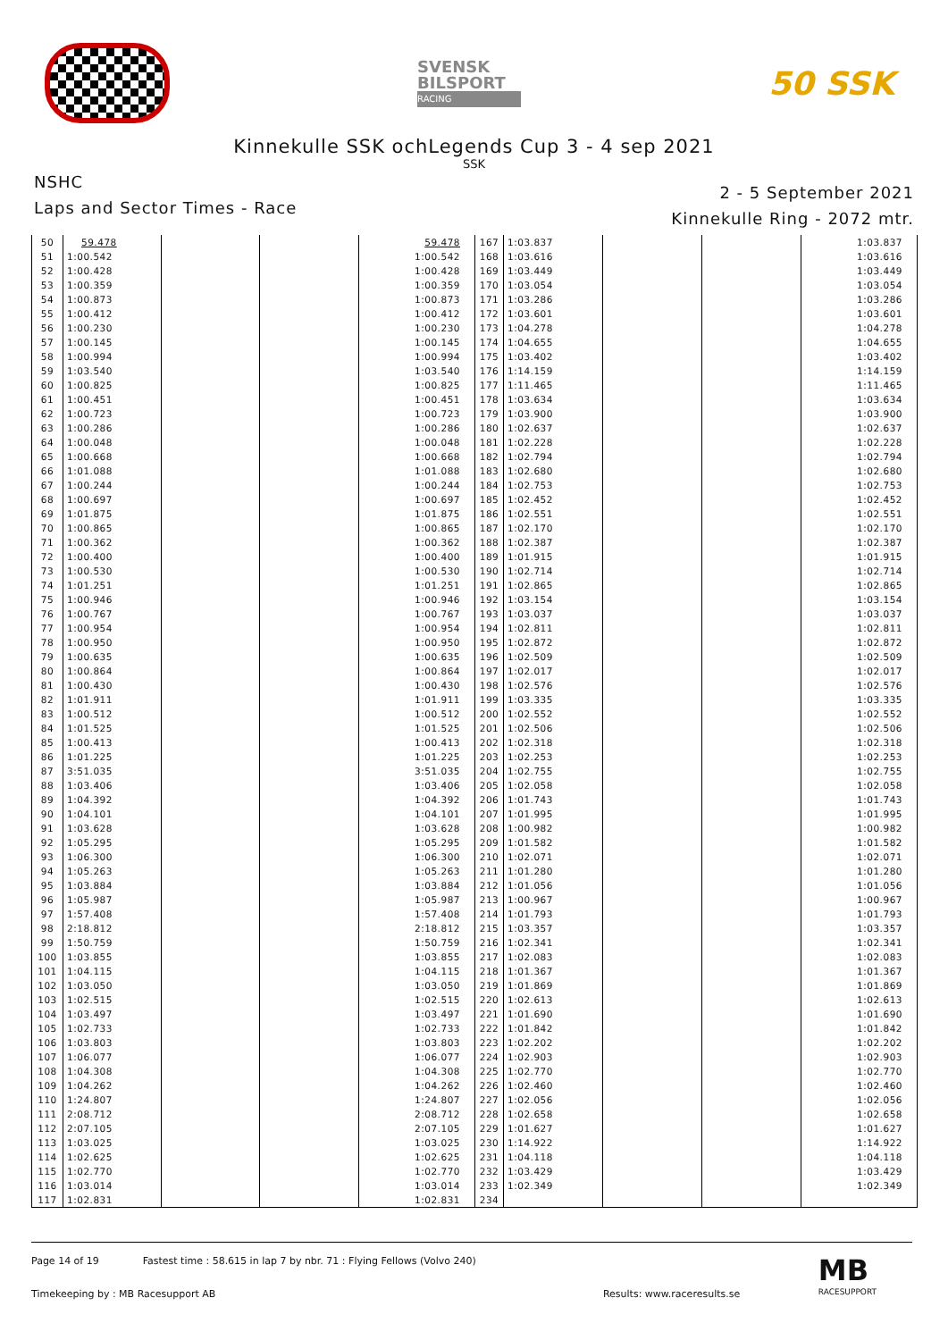SVENSK
BILSPORT
RACING
50 SSK
Kinnekulle SSK ochLegends Cup 3 - 4 sep 2021
SSK
NSHC
Laps and Sector Times - Race
2 - 5 September 2021
Kinnekulle Ring - 2072 mtr.
| 50 | 59.478 | | | 59.478 | 167 | 1:03.837 | | | 1:03.837 |
| 51 | 1:00.542 | | | 1:00.542 | 168 | 1:03.616 | | | 1:03.616 |
| 52 | 1:00.428 | | | 1:00.428 | 169 | 1:03.449 | | | 1:03.449 |
| 53 | 1:00.359 | | | 1:00.359 | 170 | 1:03.054 | | | 1:03.054 |
| 54 | 1:00.873 | | | 1:00.873 | 171 | 1:03.286 | | | 1:03.286 |
| 55 | 1:00.412 | | | 1:00.412 | 172 | 1:03.601 | | | 1:03.601 |
| 56 | 1:00.230 | | | 1:00.230 | 173 | 1:04.278 | | | 1:04.278 |
| 57 | 1:00.145 | | | 1:00.145 | 174 | 1:04.655 | | | 1:04.655 |
| 58 | 1:00.994 | | | 1:00.994 | 175 | 1:03.402 | | | 1:03.402 |
| 59 | 1:03.540 | | | 1:03.540 | 176 | 1:14.159 | | | 1:14.159 |
| 60 | 1:00.825 | | | 1:00.825 | 177 | 1:11.465 | | | 1:11.465 |
| 61 | 1:00.451 | | | 1:00.451 | 178 | 1:03.634 | | | 1:03.634 |
| 62 | 1:00.723 | | | 1:00.723 | 179 | 1:03.900 | | | 1:03.900 |
| 63 | 1:00.286 | | | 1:00.286 | 180 | 1:02.637 | | | 1:02.637 |
| 64 | 1:00.048 | | | 1:00.048 | 181 | 1:02.228 | | | 1:02.228 |
| 65 | 1:00.668 | | | 1:00.668 | 182 | 1:02.794 | | | 1:02.794 |
| 66 | 1:01.088 | | | 1:01.088 | 183 | 1:02.680 | | | 1:02.680 |
| 67 | 1:00.244 | | | 1:00.244 | 184 | 1:02.753 | | | 1:02.753 |
| 68 | 1:00.697 | | | 1:00.697 | 185 | 1:02.452 | | | 1:02.452 |
| 69 | 1:01.875 | | | 1:01.875 | 186 | 1:02.551 | | | 1:02.551 |
| 70 | 1:00.865 | | | 1:00.865 | 187 | 1:02.170 | | | 1:02.170 |
| 71 | 1:00.362 | | | 1:00.362 | 188 | 1:02.387 | | | 1:02.387 |
| 72 | 1:00.400 | | | 1:00.400 | 189 | 1:01.915 | | | 1:01.915 |
| 73 | 1:00.530 | | | 1:00.530 | 190 | 1:02.714 | | | 1:02.714 |
| 74 | 1:01.251 | | | 1:01.251 | 191 | 1:02.865 | | | 1:02.865 |
| 75 | 1:00.946 | | | 1:00.946 | 192 | 1:03.154 | | | 1:03.154 |
| 76 | 1:00.767 | | | 1:00.767 | 193 | 1:03.037 | | | 1:03.037 |
| 77 | 1:00.954 | | | 1:00.954 | 194 | 1:02.811 | | | 1:02.811 |
| 78 | 1:00.950 | | | 1:00.950 | 195 | 1:02.872 | | | 1:02.872 |
| 79 | 1:00.635 | | | 1:00.635 | 196 | 1:02.509 | | | 1:02.509 |
| 80 | 1:00.864 | | | 1:00.864 | 197 | 1:02.017 | | | 1:02.017 |
| 81 | 1:00.430 | | | 1:00.430 | 198 | 1:02.576 | | | 1:02.576 |
| 82 | 1:01.911 | | | 1:01.911 | 199 | 1:03.335 | | | 1:03.335 |
| 83 | 1:00.512 | | | 1:00.512 | 200 | 1:02.552 | | | 1:02.552 |
| 84 | 1:01.525 | | | 1:01.525 | 201 | 1:02.506 | | | 1:02.506 |
| 85 | 1:00.413 | | | 1:00.413 | 202 | 1:02.318 | | | 1:02.318 |
| 86 | 1:01.225 | | | 1:01.225 | 203 | 1:02.253 | | | 1:02.253 |
| 87 | 3:51.035 | | | 3:51.035 | 204 | 1:02.755 | | | 1:02.755 |
| 88 | 1:03.406 | | | 1:03.406 | 205 | 1:02.058 | | | 1:02.058 |
| 89 | 1:04.392 | | | 1:04.392 | 206 | 1:01.743 | | | 1:01.743 |
| 90 | 1:04.101 | | | 1:04.101 | 207 | 1:01.995 | | | 1:01.995 |
| 91 | 1:03.628 | | | 1:03.628 | 208 | 1:00.982 | | | 1:00.982 |
| 92 | 1:05.295 | | | 1:05.295 | 209 | 1:01.582 | | | 1:01.582 |
| 93 | 1:06.300 | | | 1:06.300 | 210 | 1:02.071 | | | 1:02.071 |
| 94 | 1:05.263 | | | 1:05.263 | 211 | 1:01.280 | | | 1:01.280 |
| 95 | 1:03.884 | | | 1:03.884 | 212 | 1:01.056 | | | 1:01.056 |
| 96 | 1:05.987 | | | 1:05.987 | 213 | 1:00.967 | | | 1:00.967 |
| 97 | 1:57.408 | | | 1:57.408 | 214 | 1:01.793 | | | 1:01.793 |
| 98 | 2:18.812 | | | 2:18.812 | 215 | 1:03.357 | | | 1:03.357 |
| 99 | 1:50.759 | | | 1:50.759 | 216 | 1:02.341 | | | 1:02.341 |
| 100 | 1:03.855 | | | 1:03.855 | 217 | 1:02.083 | | | 1:02.083 |
| 101 | 1:04.115 | | | 1:04.115 | 218 | 1:01.367 | | | 1:01.367 |
| 102 | 1:03.050 | | | 1:03.050 | 219 | 1:01.869 | | | 1:01.869 |
| 103 | 1:02.515 | | | 1:02.515 | 220 | 1:02.613 | | | 1:02.613 |
| 104 | 1:03.497 | | | 1:03.497 | 221 | 1:01.690 | | | 1:01.690 |
| 105 | 1:02.733 | | | 1:02.733 | 222 | 1:01.842 | | | 1:01.842 |
| 106 | 1:03.803 | | | 1:03.803 | 223 | 1:02.202 | | | 1:02.202 |
| 107 | 1:06.077 | | | 1:06.077 | 224 | 1:02.903 | | | 1:02.903 |
| 108 | 1:04.308 | | | 1:04.308 | 225 | 1:02.770 | | | 1:02.770 |
| 109 | 1:04.262 | | | 1:04.262 | 226 | 1:02.460 | | | 1:02.460 |
| 110 | 1:24.807 | | | 1:24.807 | 227 | 1:02.056 | | | 1:02.056 |
| 111 | 2:08.712 | | | 2:08.712 | 228 | 1:02.658 | | | 1:02.658 |
| 112 | 2:07.105 | | | 2:07.105 | 229 | 1:01.627 | | | 1:01.627 |
| 113 | 1:03.025 | | | 1:03.025 | 230 | 1:14.922 | | | 1:14.922 |
| 114 | 1:02.625 | | | 1:02.625 | 231 | 1:04.118 | | | 1:04.118 |
| 115 | 1:02.770 | | | 1:02.770 | 232 | 1:03.429 | | | 1:03.429 |
| 116 | 1:03.014 | | | 1:03.014 | 233 | 1:02.349 | | | 1:02.349 |
| 117 | 1:02.831 | | | 1:02.831 | 234 | | | | |
Page 14 of 19 Fastest time : 58.615 in lap 7 by nbr. 71 : Flying Fellows (Volvo 240)
Timekeeping by : MB Racesupport AB Results: www.raceresults.se
MB
RACESUPPORT